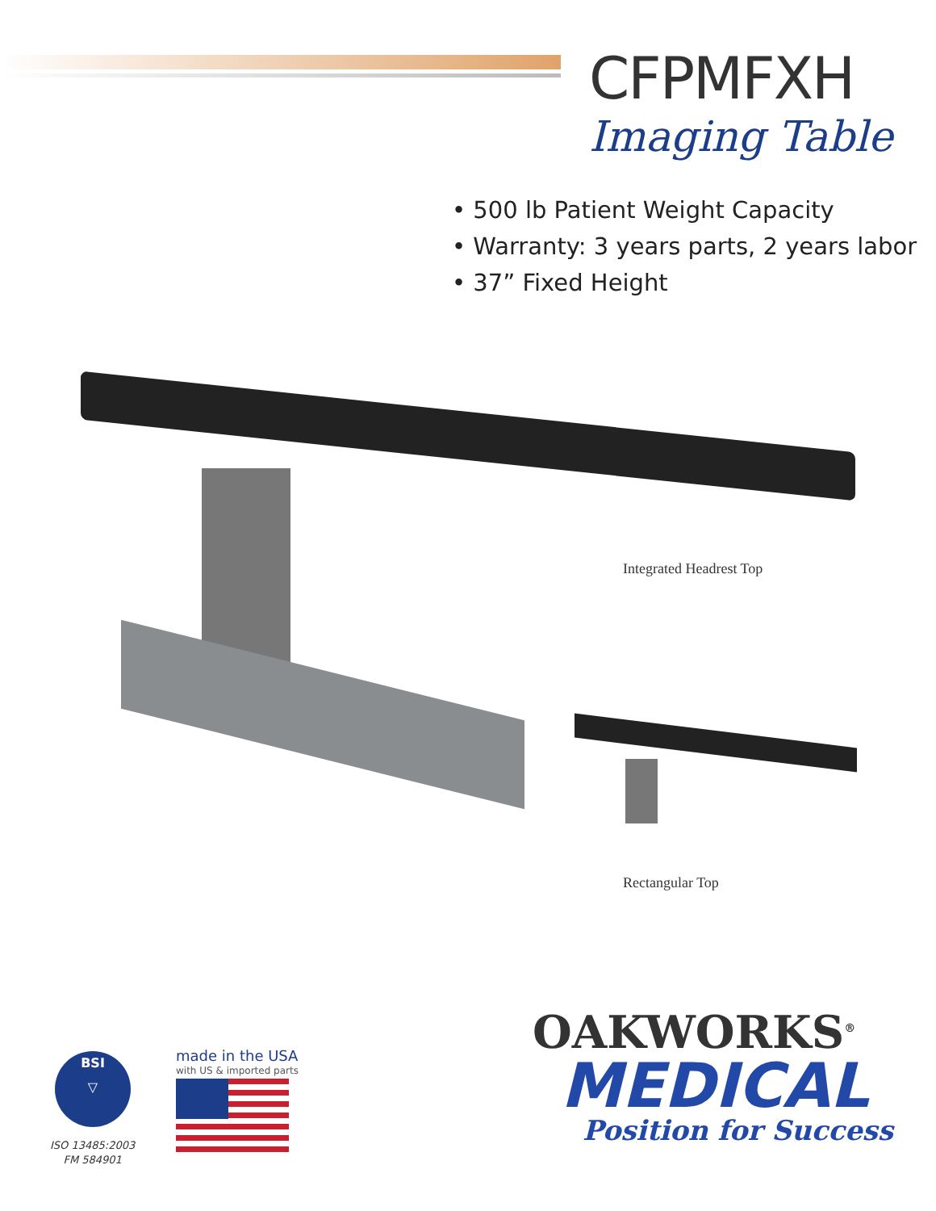CFPMFXH
Imaging Table
• 500 lb Patient Weight Capacity
• Warranty: 3 years parts, 2 years labor
• 37” Fixed Height
Integrated Headrest Top
Rectangular Top
OAKWORKS<sup>®</sup>
MEDICAL
Position for Success
BSI
▽
ISO 13485:2003
FM 584901
made in the USA
with US & imported parts